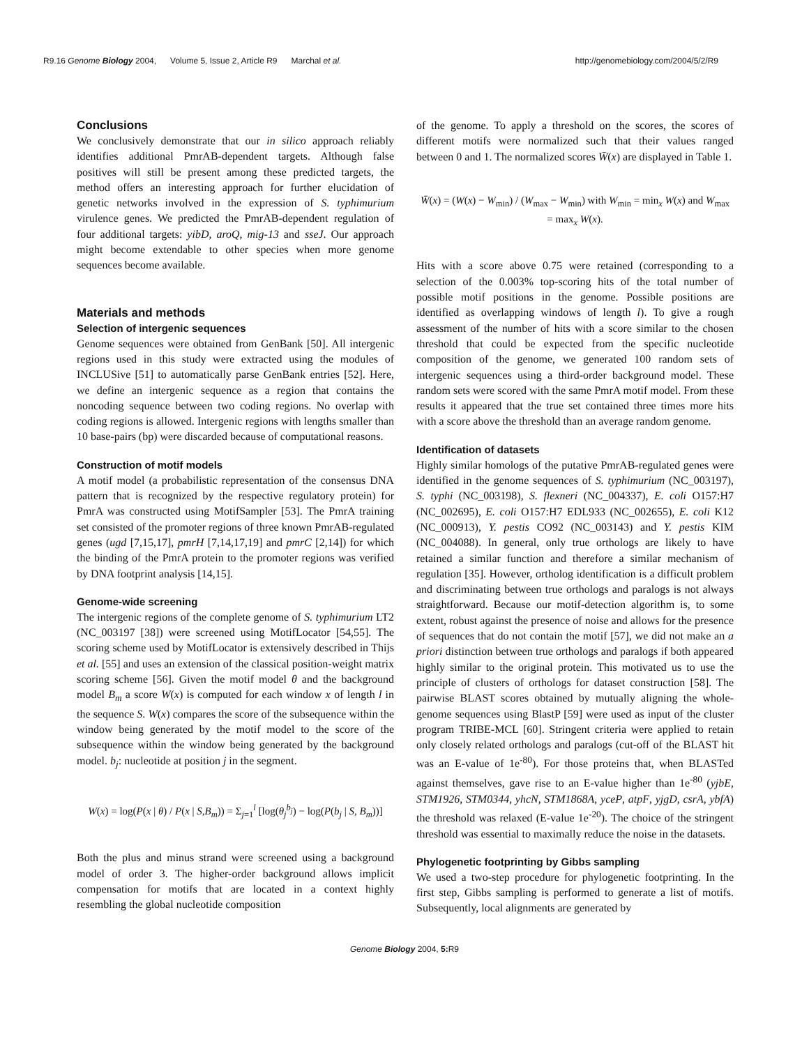R9.16 Genome Biology 2004, Volume 5, Issue 2, Article R9 Marchal et al. http://genomebiology.com/2004/5/2/R9
Conclusions
We conclusively demonstrate that our in silico approach reliably identifies additional PmrAB-dependent targets. Although false positives will still be present among these predicted targets, the method offers an interesting approach for further elucidation of genetic networks involved in the expression of S. typhimurium virulence genes. We predicted the PmrAB-dependent regulation of four additional targets: yibD, aroQ, mig-13 and sseJ. Our approach might become extendable to other species when more genome sequences become available.
Materials and methods
Selection of intergenic sequences
Genome sequences were obtained from GenBank [50]. All intergenic regions used in this study were extracted using the modules of INCLUSive [51] to automatically parse GenBank entries [52]. Here, we define an intergenic sequence as a region that contains the noncoding sequence between two coding regions. No overlap with coding regions is allowed. Intergenic regions with lengths smaller than 10 base-pairs (bp) were discarded because of computational reasons.
Construction of motif models
A motif model (a probabilistic representation of the consensus DNA pattern that is recognized by the respective regulatory protein) for PmrA was constructed using MotifSampler [53]. The PmrA training set consisted of the promoter regions of three known PmrAB-regulated genes (ugd [7,15,17], pmrH [7,14,17,19] and pmrC [2,14]) for which the binding of the PmrA protein to the promoter regions was verified by DNA footprint analysis [14,15].
Genome-wide screening
The intergenic regions of the complete genome of S. typhimurium LT2 (NC_003197 [38]) were screened using MotifLocator [54,55]. The scoring scheme used by MotifLocator is extensively described in Thijs et al. [55] and uses an extension of the classical position-weight matrix scoring scheme [56]. Given the motif model θ and the background model B<sub>m</sub> a score W(x) is computed for each window x of length l in the sequence S. W(x) compares the score of the subsequence within the window being generated by the motif model to the score of the subsequence within the window being generated by the background model. b<sub>j</sub>: nucleotide at position j in the segment.
W(x) = log(P(x | θ) / P(x | S,B<sub>m</sub>)) = Σ<sub>j=1</sub><sup>l</sup> [log(θ<sub>j</sub><sup>b<sub>j</sub></sup>) − log(P(b<sub>j</sub> | S, B<sub>m</sub>))]
Both the plus and minus strand were screened using a background model of order 3. The higher-order background allows implicit compensation for motifs that are located in a context highly resembling the global nucleotide composition
of the genome. To apply a threshold on the scores, the scores of different motifs were normalized such that their values ranged between 0 and 1. The normalized scores W̄(x) are displayed in Table 1.
W̄(x) = (W(x) − W<sub>min</sub>) / (W<sub>max</sub> − W<sub>min</sub>) with W<sub>min</sub> = min<sub>x</sub> W(x) and W<sub>max</sub> = max<sub>x</sub> W(x).
Hits with a score above 0.75 were retained (corresponding to a selection of the 0.003% top-scoring hits of the total number of possible motif positions in the genome. Possible positions are identified as overlapping windows of length l). To give a rough assessment of the number of hits with a score similar to the chosen threshold that could be expected from the specific nucleotide composition of the genome, we generated 100 random sets of intergenic sequences using a third-order background model. These random sets were scored with the same PmrA motif model. From these results it appeared that the true set contained three times more hits with a score above the threshold than an average random genome.
Identification of datasets
Highly similar homologs of the putative PmrAB-regulated genes were identified in the genome sequences of S. typhimurium (NC_003197), S. typhi (NC_003198), S. flexneri (NC_004337), E. coli O157:H7 (NC_002695), E. coli O157:H7 EDL933 (NC_002655), E. coli K12 (NC_000913), Y. pestis CO92 (NC_003143) and Y. pestis KIM (NC_004088). In general, only true orthologs are likely to have retained a similar function and therefore a similar mechanism of regulation [35]. However, ortholog identification is a difficult problem and discriminating between true orthologs and paralogs is not always straightforward. Because our motif-detection algorithm is, to some extent, robust against the presence of noise and allows for the presence of sequences that do not contain the motif [57], we did not make an a priori distinction between true orthologs and paralogs if both appeared highly similar to the original protein. This motivated us to use the principle of clusters of orthologs for dataset construction [58]. The pairwise BLAST scores obtained by mutually aligning the whole-genome sequences using BlastP [59] were used as input of the cluster program TRIBE-MCL [60]. Stringent criteria were applied to retain only closely related orthologs and paralogs (cut-off of the BLAST hit was an E-value of 1e<sup>-80</sup>). For those proteins that, when BLASTed against themselves, gave rise to an E-value higher than 1e<sup>-80</sup> (yjbE, STM1926, STM0344, yhcN, STM1868A, yceP, atpF, yjgD, csrA, ybfA) the threshold was relaxed (E-value 1e<sup>-20</sup>). The choice of the stringent threshold was essential to maximally reduce the noise in the datasets.
Phylogenetic footprinting by Gibbs sampling
We used a two-step procedure for phylogenetic footprinting. In the first step, Gibbs sampling is performed to generate a list of motifs. Subsequently, local alignments are generated by
Genome Biology 2004, 5: R9